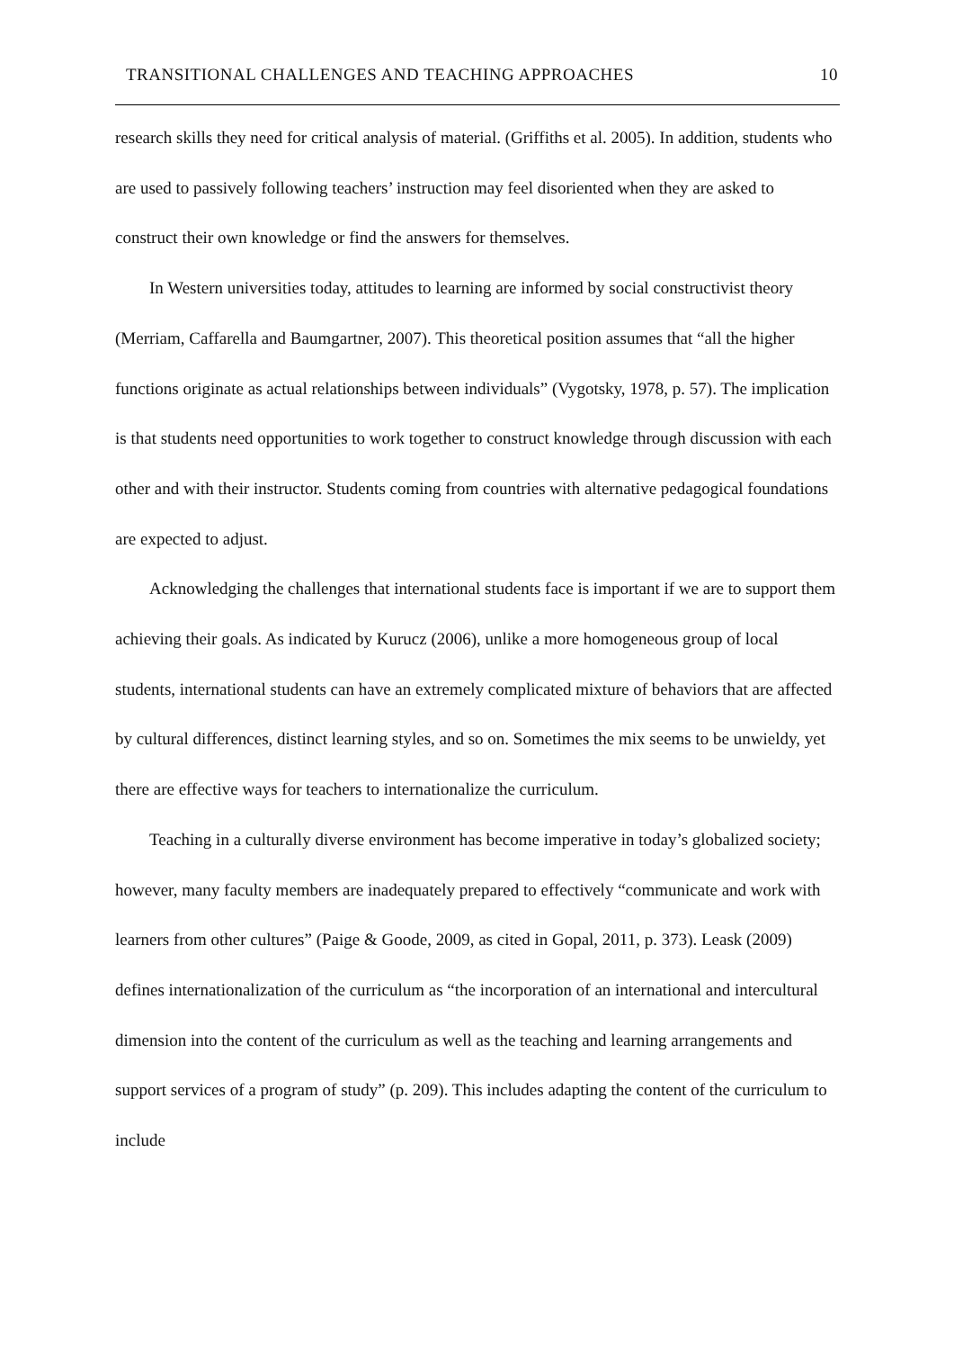TRANSITIONAL CHALLENGES AND TEACHING APPROACHES 10
research skills they need for critical analysis of material. (Griffiths et al. 2005). In addition, students who are used to passively following teachers’ instruction may feel disoriented when they are asked to construct their own knowledge or find the answers for themselves.
In Western universities today, attitudes to learning are informed by social constructivist theory (Merriam, Caffarella and Baumgartner, 2007). This theoretical position assumes that “all the higher functions originate as actual relationships between individuals” (Vygotsky, 1978, p. 57). The implication is that students need opportunities to work together to construct knowledge through discussion with each other and with their instructor. Students coming from countries with alternative pedagogical foundations are expected to adjust.
Acknowledging the challenges that international students face is important if we are to support them achieving their goals. As indicated by Kurucz (2006), unlike a more homogeneous group of local students, international students can have an extremely complicated mixture of behaviors that are affected by cultural differences, distinct learning styles, and so on. Sometimes the mix seems to be unwieldy, yet there are effective ways for teachers to internationalize the curriculum.
Teaching in a culturally diverse environment has become imperative in today’s globalized society; however, many faculty members are inadequately prepared to effectively “communicate and work with learners from other cultures” (Paige & Goode, 2009, as cited in Gopal, 2011, p. 373). Leask (2009) defines internationalization of the curriculum as “the incorporation of an international and intercultural dimension into the content of the curriculum as well as the teaching and learning arrangements and support services of a program of study” (p. 209). This includes adapting the content of the curriculum to include